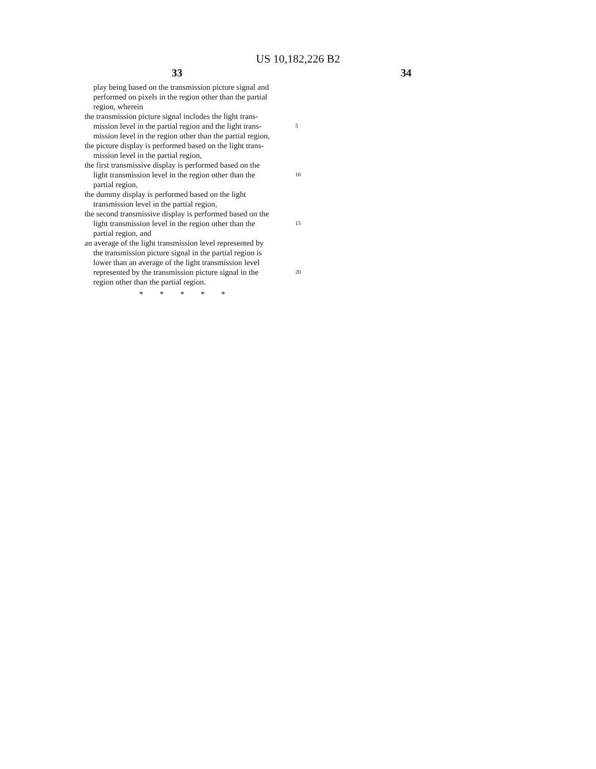US 10,182,226 B2
33 34
play being based on the transmission picture signal and
performed on pixels in the region other than the partial
region, wherein
the transmission picture signal includes the light trans-
mission level in the partial region and the light trans-
5
mission level in the region other than the partial region,
the picture display is performed based on the light trans-
mission level in the partial region,
the first transmissive display is performed based on the
light transmission level in the region other than the
10
partial region,
the dummy display is performed based on the light
transmission level in the partial region,
the second transmissive display is performed based on the
light transmission level in the region other than the
15
partial region, and
an average of the light transmission level represented by
the transmission picture signal in the partial region is
lower than an average of the light transmission level
represented by the transmission picture signal in the
20
region other than the partial region.
* * * * *